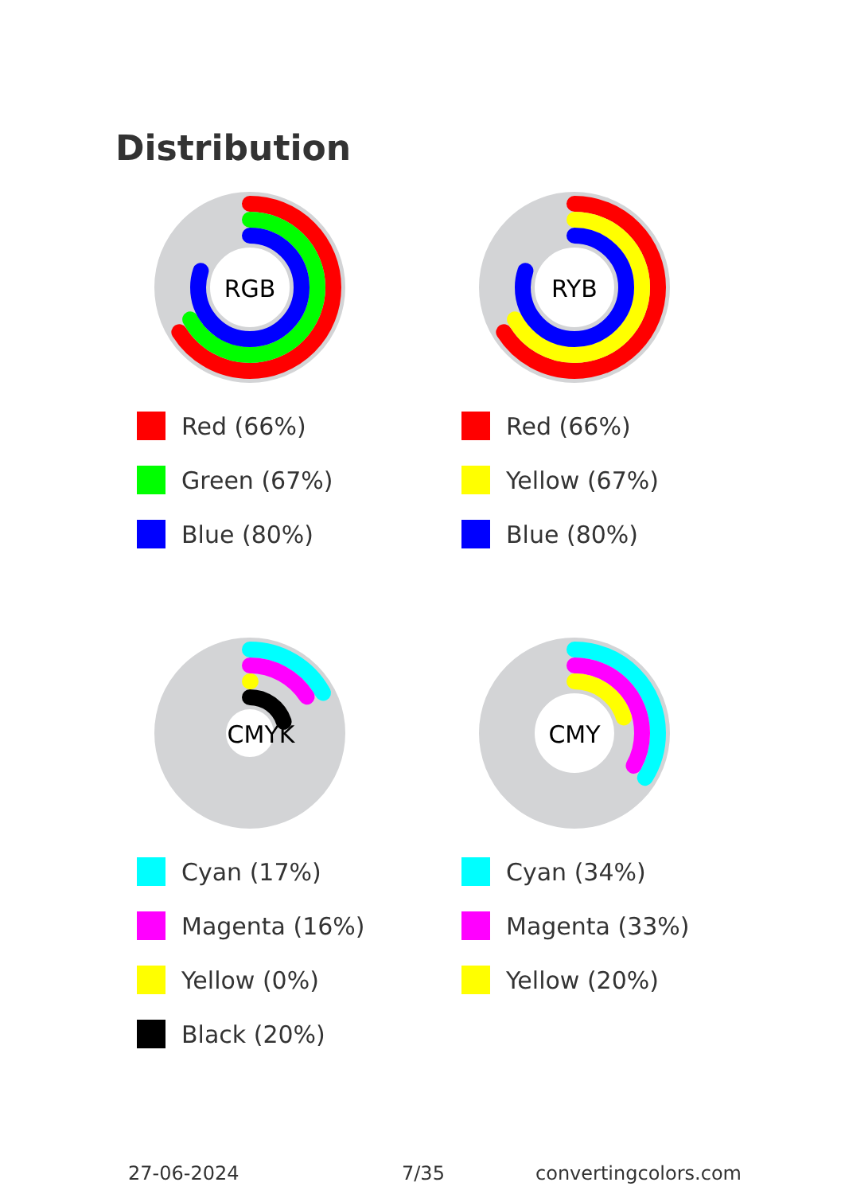Distribution
RGB
Red (66%)
Green (67%)
Blue (80%)
RYB
Red (66%)
Yellow (67%)
Blue (80%)
CMYK
Cyan (17%)
Magenta (16%)
Yellow (0%)
Black (20%)
CMY
Cyan (34%)
Magenta (33%)
Yellow (20%)
27-06-2024 7/35 convertingcolors.com